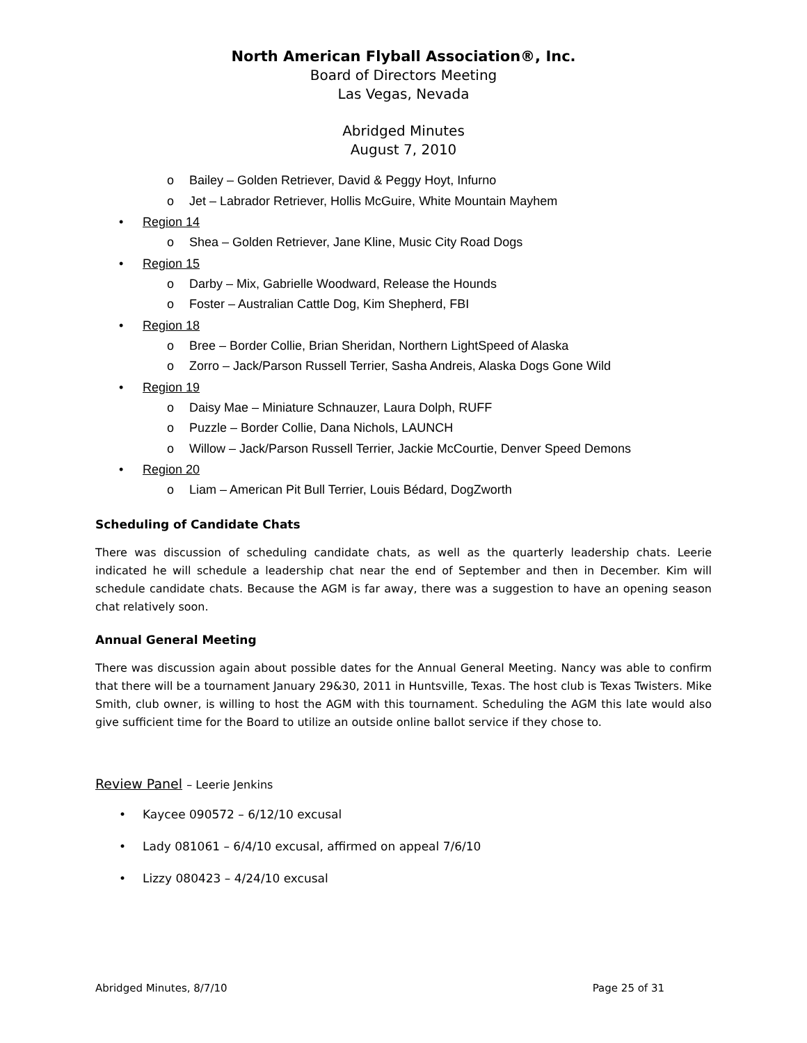North American Flyball Association®, Inc.
Board of Directors Meeting
Las Vegas, Nevada
Abridged Minutes
August 7, 2010
o Bailey – Golden Retriever, David & Peggy Hoyt, Infurno
o Jet – Labrador Retriever, Hollis McGuire, White Mountain Mayhem
Region 14
o Shea – Golden Retriever, Jane Kline, Music City Road Dogs
Region 15
o Darby – Mix, Gabrielle Woodward, Release the Hounds
o Foster – Australian Cattle Dog, Kim Shepherd, FBI
Region 18
o Bree – Border Collie, Brian Sheridan, Northern LightSpeed of Alaska
o Zorro – Jack/Parson Russell Terrier, Sasha Andreis, Alaska Dogs Gone Wild
Region 19
o Daisy Mae – Miniature Schnauzer, Laura Dolph, RUFF
o Puzzle – Border Collie, Dana Nichols, LAUNCH
o Willow – Jack/Parson Russell Terrier, Jackie McCourtie, Denver Speed Demons
Region 20
o Liam – American Pit Bull Terrier, Louis Bédard, DogZworth
Scheduling of Candidate Chats
There was discussion of scheduling candidate chats, as well as the quarterly leadership chats. Leerie indicated he will schedule a leadership chat near the end of September and then in December. Kim will schedule candidate chats. Because the AGM is far away, there was a suggestion to have an opening season chat relatively soon.
Annual General Meeting
There was discussion again about possible dates for the Annual General Meeting. Nancy was able to confirm that there will be a tournament January 29&30, 2011 in Huntsville, Texas. The host club is Texas Twisters. Mike Smith, club owner, is willing to host the AGM with this tournament. Scheduling the AGM this late would also give sufficient time for the Board to utilize an outside online ballot service if they chose to.
Review Panel – Leerie Jenkins
Kaycee 090572 – 6/12/10 excusal
Lady 081061 – 6/4/10 excusal, affirmed on appeal 7/6/10
Lizzy 080423 – 4/24/10 excusal
Abridged Minutes, 8/7/10 Page 25 of 31